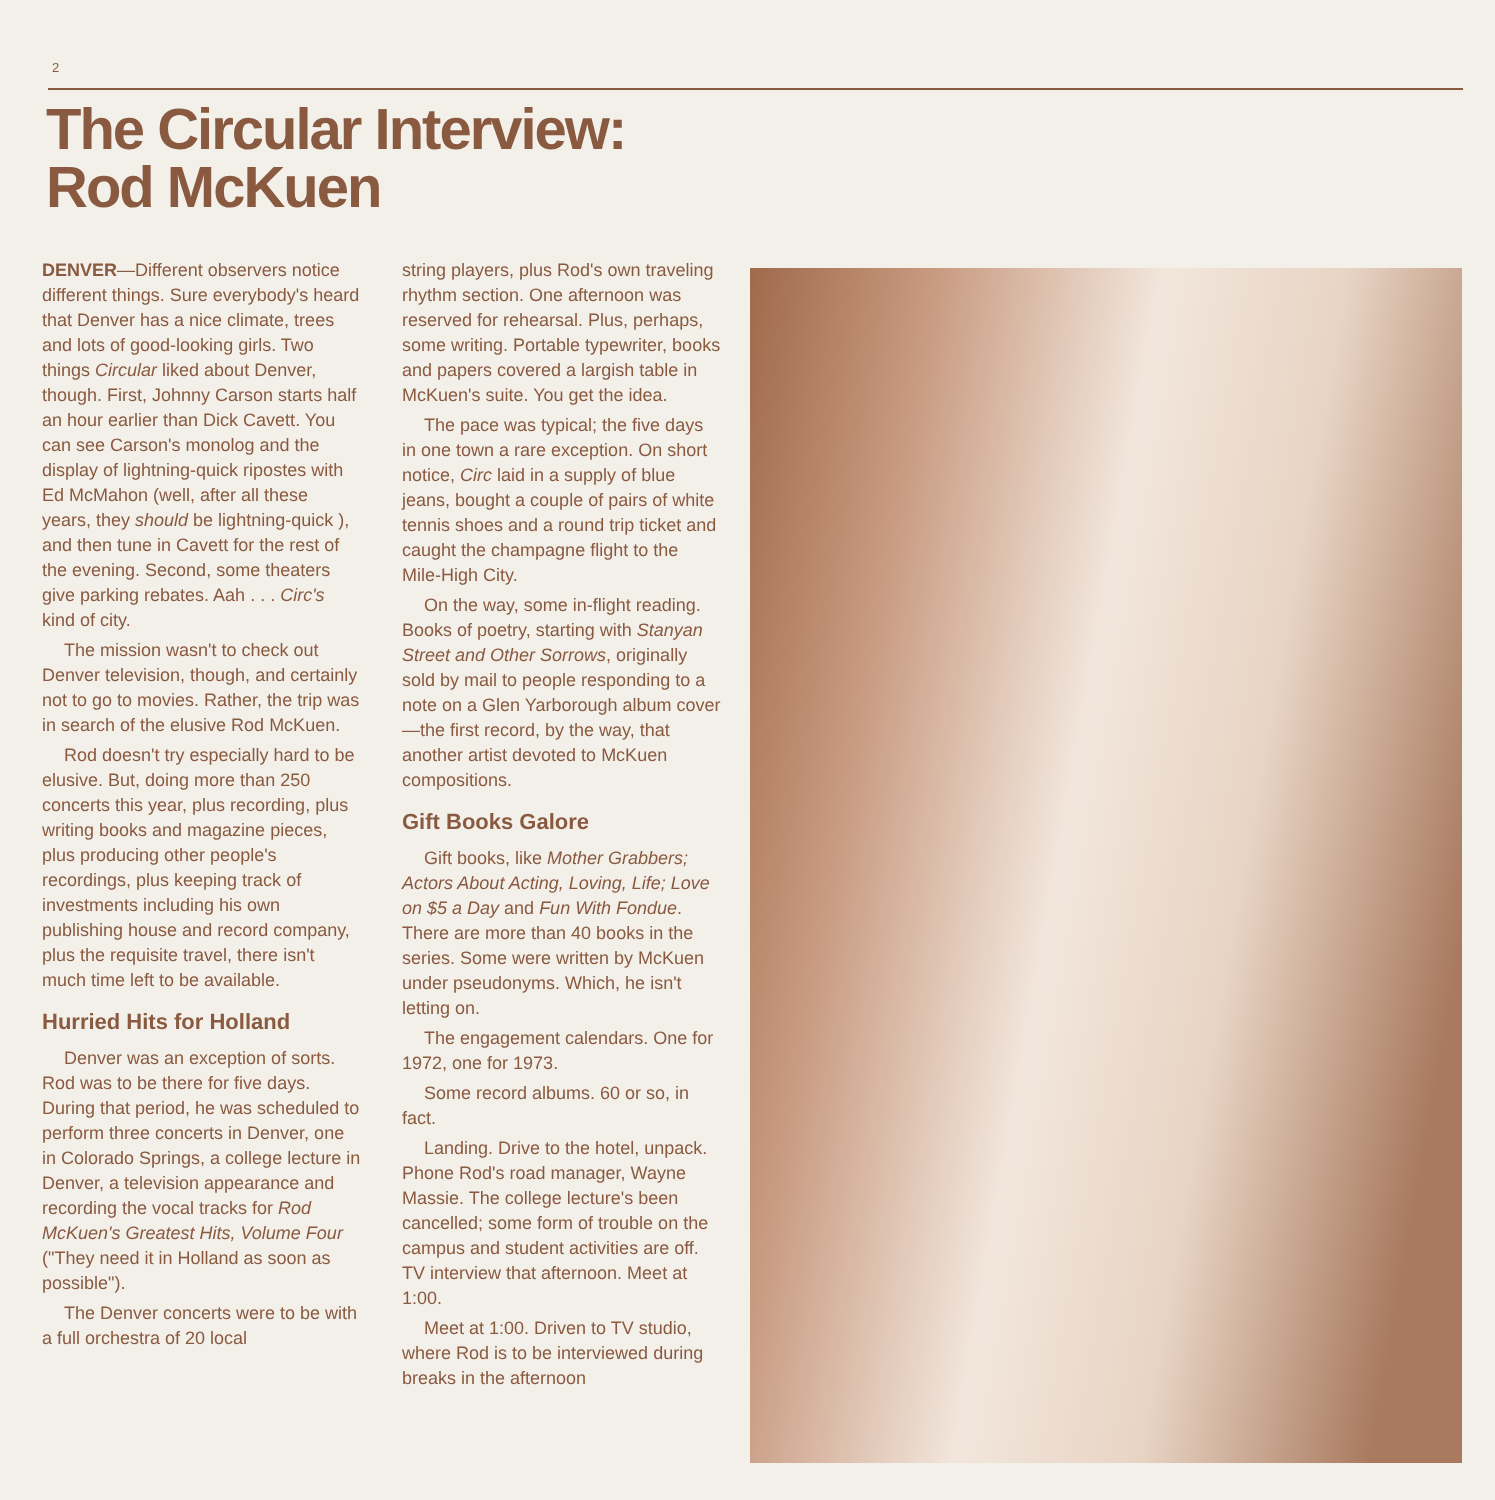2
The Circular Interview:
Rod McKuen
DENVER—Different observers notice different things. Sure everybody's heard that Denver has a nice climate, trees and lots of good-looking girls. Two things Circular liked about Denver, though. First, Johnny Carson starts half an hour earlier than Dick Cavett. You can see Carson's monolog and the display of lightning-quick ripostes with Ed McMahon (well, after all these years, they should be lightning-quick ), and then tune in Cavett for the rest of the evening. Second, some theaters give parking rebates. Aah . . . Circ's kind of city.
The mission wasn't to check out Denver television, though, and certainly not to go to movies. Rather, the trip was in search of the elusive Rod McKuen.
Rod doesn't try especially hard to be elusive. But, doing more than 250 concerts this year, plus recording, plus writing books and magazine pieces, plus producing other people's recordings, plus keeping track of investments including his own publishing house and record company, plus the requisite travel, there isn't much time left to be available.
Hurried Hits for Holland
Denver was an exception of sorts. Rod was to be there for five days. During that period, he was scheduled to perform three concerts in Denver, one in Colorado Springs, a college lecture in Denver, a television appearance and recording the vocal tracks for Rod McKuen's Greatest Hits, Volume Four ("They need it in Holland as soon as possible").
The Denver concerts were to be with a full orchestra of 20 local
string players, plus Rod's own traveling rhythm section. One afternoon was reserved for rehearsal. Plus, perhaps, some writing. Portable typewriter, books and papers covered a largish table in McKuen's suite. You get the idea.
The pace was typical; the five days in one town a rare exception. On short notice, Circ laid in a supply of blue jeans, bought a couple of pairs of white tennis shoes and a round trip ticket and caught the champagne flight to the Mile-High City.
On the way, some in-flight reading. Books of poetry, starting with Stanyan Street and Other Sorrows, originally sold by mail to people responding to a note on a Glen Yarborough album cover—the first record, by the way, that another artist devoted to McKuen compositions.
Gift Books Galore
Gift books, like Mother Grabbers; Actors About Acting, Loving, Life; Love on $5 a Day and Fun With Fondue. There are more than 40 books in the series. Some were written by McKuen under pseudonyms. Which, he isn't letting on.
The engagement calendars. One for 1972, one for 1973.
Some record albums. 60 or so, in fact.
Landing. Drive to the hotel, unpack. Phone Rod's road manager, Wayne Massie. The college lecture's been cancelled; some form of trouble on the campus and student activities are off. TV interview that afternoon. Meet at 1:00.
Meet at 1:00. Driven to TV studio, where Rod is to be interviewed during breaks in the afternoon